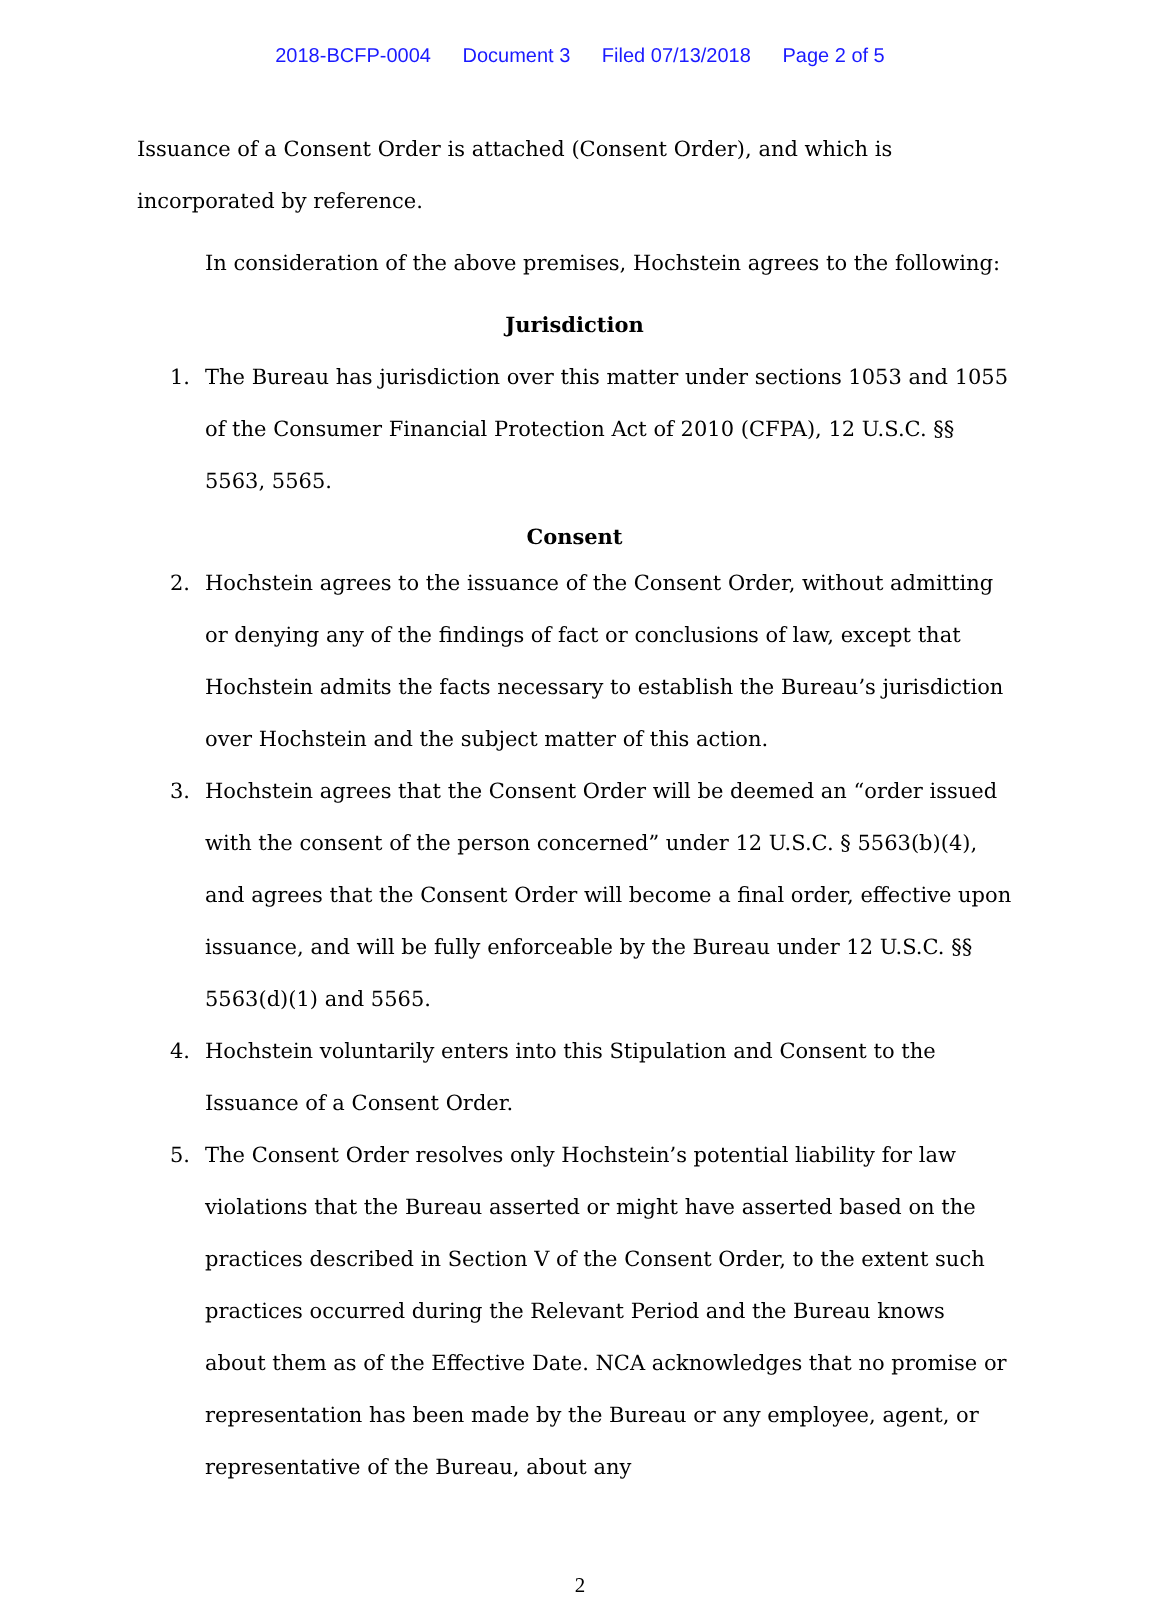2018-BCFP-0004 Document 3 Filed 07/13/2018 Page 2 of 5
Issuance of a Consent Order is attached (Consent Order), and which is incorporated by reference.
In consideration of the above premises, Hochstein agrees to the following:
Jurisdiction
1. The Bureau has jurisdiction over this matter under sections 1053 and 1055 of the Consumer Financial Protection Act of 2010 (CFPA), 12 U.S.C. §§ 5563, 5565.
Consent
2. Hochstein agrees to the issuance of the Consent Order, without admitting or denying any of the findings of fact or conclusions of law, except that Hochstein admits the facts necessary to establish the Bureau’s jurisdiction over Hochstein and the subject matter of this action.
3. Hochstein agrees that the Consent Order will be deemed an “order issued with the consent of the person concerned” under 12 U.S.C. § 5563(b)(4), and agrees that the Consent Order will become a final order, effective upon issuance, and will be fully enforceable by the Bureau under 12 U.S.C. §§ 5563(d)(1) and 5565.
4. Hochstein voluntarily enters into this Stipulation and Consent to the Issuance of a Consent Order.
5. The Consent Order resolves only Hochstein’s potential liability for law violations that the Bureau asserted or might have asserted based on the practices described in Section V of the Consent Order, to the extent such practices occurred during the Relevant Period and the Bureau knows about them as of the Effective Date. NCA acknowledges that no promise or representation has been made by the Bureau or any employee, agent, or representative of the Bureau, about any
2